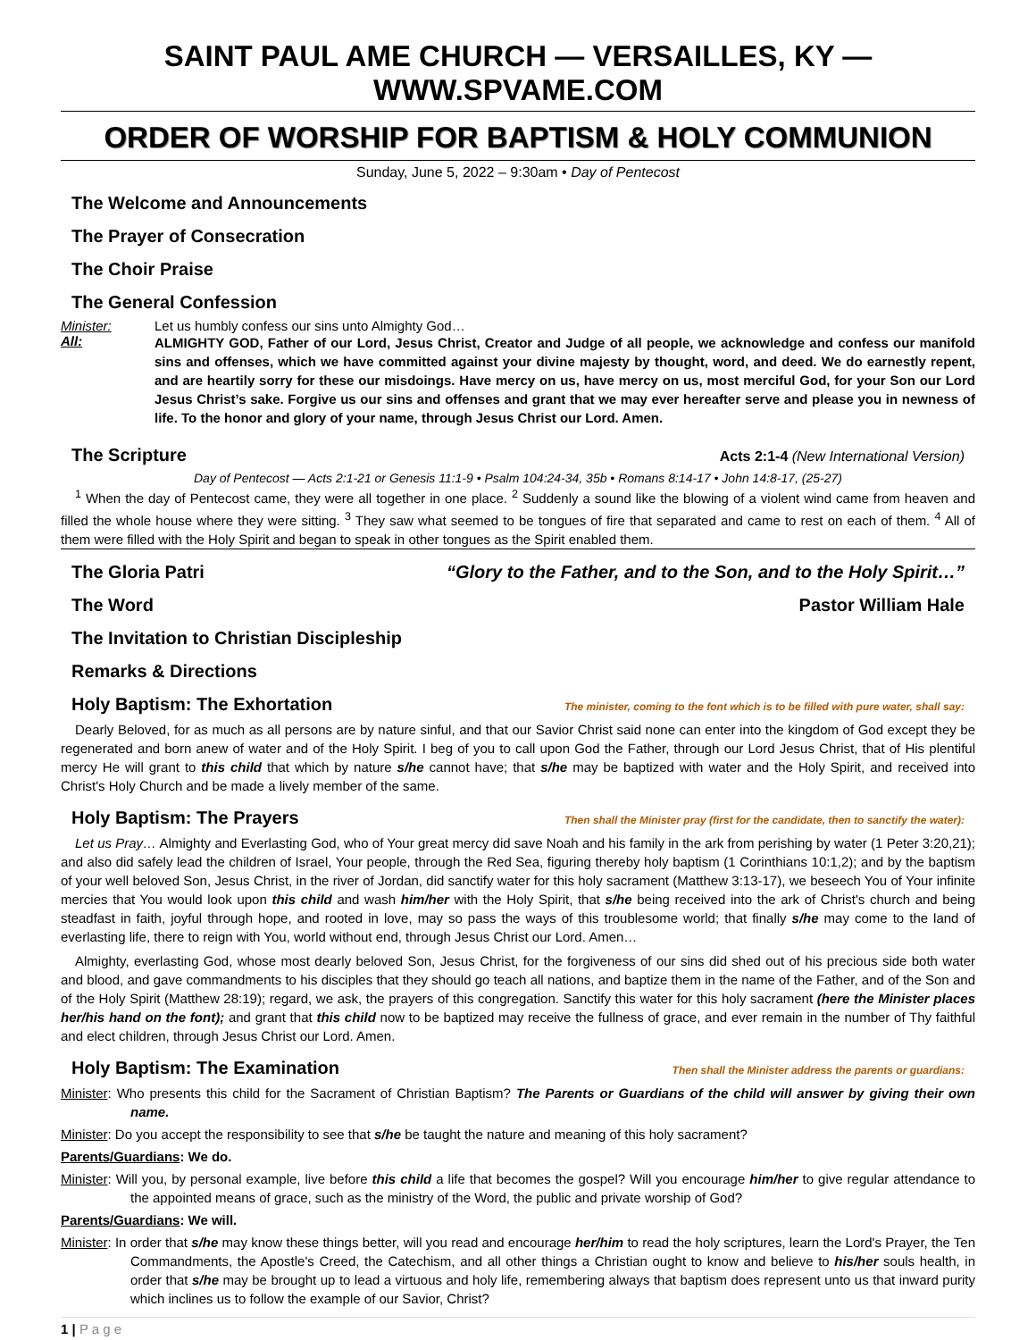SAINT PAUL AME CHURCH — VERSAILLES, KY — WWW.SPVAME.COM
ORDER OF WORSHIP FOR BAPTISM & HOLY COMMUNION
Sunday, June 5, 2022 – 9:30am • Day of Pentecost
The Welcome and Announcements
The Prayer of Consecration
The Choir Praise
The General Confession
Minister: Let us humbly confess our sins unto Almighty God…
All:
ALMIGHTY GOD, Father of our Lord, Jesus Christ, Creator and Judge of all people, we acknowledge and confess our manifold sins and offenses, which we have committed against your divine majesty by thought, word, and deed. We do earnestly repent, and are heartily sorry for these our misdoings. Have mercy on us, have mercy on us, most merciful God, for your Son our Lord Jesus Christ’s sake. Forgive us our sins and offenses and grant that we may ever hereafter serve and please you in newness of life. To the honor and glory of your name, through Jesus Christ our Lord. Amen.
The Scripture Acts 2:1-4 (New International Version)
Day of Pentecost — Acts 2:1-21 or Genesis 11:1-9 • Psalm 104:24-34, 35b • Romans 8:14-17 • John 14:8-17, (25-27)
<sup>1</sup> When the day of Pentecost came, they were all together in one place. <sup>2</sup> Suddenly a sound like the blowing of a violent wind came from heaven and filled the whole house where they were sitting. <sup>3</sup> They saw what seemed to be tongues of fire that separated and came to rest on each of them. <sup>4</sup> All of them were filled with the Holy Spirit and began to speak in other tongues as the Spirit enabled them.
The Gloria Patri “Glory to the Father, and to the Son, and to the Holy Spirit…”
The Word Pastor William Hale
The Invitation to Christian Discipleship
Remarks & Directions
Holy Baptism: The Exhortation The minister, coming to the font which is to be filled with pure water, shall say:
Dearly Beloved, for as much as all persons are by nature sinful, and that our Savior Christ said none can enter into the kingdom of God except they be regenerated and born anew of water and of the Holy Spirit. I beg of you to call upon God the Father, through our Lord Jesus Christ, that of His plentiful mercy He will grant to this child that which by nature s/he cannot have; that s/he may be baptized with water and the Holy Spirit, and received into Christ's Holy Church and be made a lively member of the same.
Holy Baptism: The Prayers Then shall the Minister pray (first for the candidate, then to sanctify the water):
Let us Pray… Almighty and Everlasting God, who of Your great mercy did save Noah and his family in the ark from perishing by water (1 Peter 3:20,21); and also did safely lead the children of Israel, Your people, through the Red Sea, figuring thereby holy baptism (1 Corinthians 10:1,2); and by the baptism of your well beloved Son, Jesus Christ, in the river of Jordan, did sanctify water for this holy sacrament (Matthew 3:13-17), we beseech You of Your infinite mercies that You would look upon this child and wash him/her with the Holy Spirit, that s/he being received into the ark of Christ's church and being steadfast in faith, joyful through hope, and rooted in love, may so pass the ways of this troublesome world; that finally s/he may come to the land of everlasting life, there to reign with You, world without end, through Jesus Christ our Lord. Amen…
Almighty, everlasting God, whose most dearly beloved Son, Jesus Christ, for the forgiveness of our sins did shed out of his precious side both water and blood, and gave commandments to his disciples that they should go teach all nations, and baptize them in the name of the Father, and of the Son and of the Holy Spirit (Matthew 28:19); regard, we ask, the prayers of this congregation. Sanctify this water for this holy sacrament (here the Minister places her/his hand on the font); and grant that this child now to be baptized may receive the fullness of grace, and ever remain in the number of Thy faithful and elect children, through Jesus Christ our Lord. Amen.
Holy Baptism: The Examination Then shall the Minister address the parents or guardians:
Minister: Who presents this child for the Sacrament of Christian Baptism? The Parents or Guardians of the child will answer by giving their own name.
Minister: Do you accept the responsibility to see that s/he be taught the nature and meaning of this holy sacrament?
Parents/Guardians: We do.
Minister: Will you, by personal example, live before this child a life that becomes the gospel? Will you encourage him/her to give regular attendance to the appointed means of grace, such as the ministry of the Word, the public and private worship of God?
Parents/Guardians: We will.
Minister: In order that s/he may know these things better, will you read and encourage her/him to read the holy scriptures, learn the Lord's Prayer, the Ten Commandments, the Apostle's Creed, the Catechism, and all other things a Christian ought to know and believe to his/her souls health, in order that s/he may be brought up to lead a virtuous and holy life, remembering always that baptism does represent unto us that inward purity which inclines us to follow the example of our Savior, Christ?
1 | P a g e